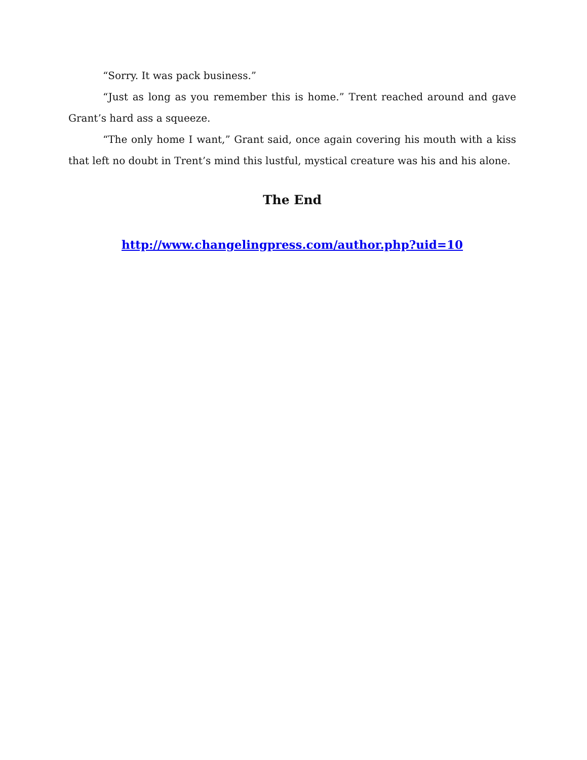“Sorry. It was pack business.”
“Just as long as you remember this is home.” Trent reached around and gave Grant’s hard ass a squeeze.
“The only home I want,” Grant said, once again covering his mouth with a kiss that left no doubt in Trent’s mind this lustful, mystical creature was his and his alone.
The End
http://www.changelingpress.com/author.php?uid=10